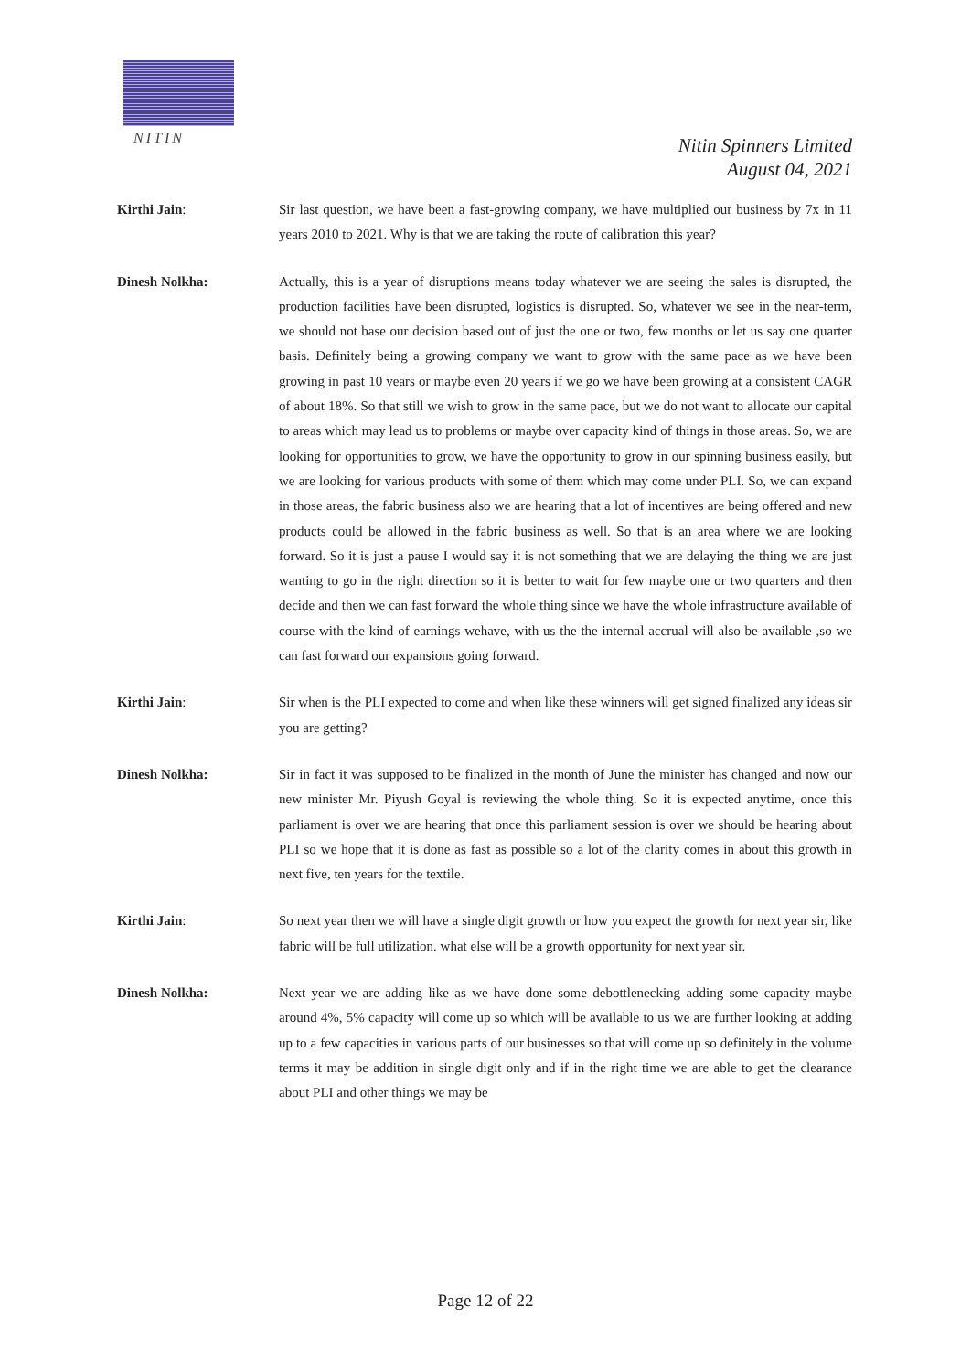NITIN
Nitin Spinners Limited
August 04, 2021
Kirthi Jain: Sir last question, we have been a fast-growing company, we have multiplied our business by 7x in 11 years 2010 to 2021. Why is that we are taking the route of calibration this year?
Dinesh Nolkha: Actually, this is a year of disruptions means today whatever we are seeing the sales is disrupted, the production facilities have been disrupted, logistics is disrupted. So, whatever we see in the near-term, we should not base our decision based out of just the one or two, few months or let us say one quarter basis. Definitely being a growing company we want to grow with the same pace as we have been growing in past 10 years or maybe even 20 years if we go we have been growing at a consistent CAGR of about 18%. So that still we wish to grow in the same pace, but we do not want to allocate our capital to areas which may lead us to problems or maybe over capacity kind of things in those areas. So, we are looking for opportunities to grow, we have the opportunity to grow in our spinning business easily, but we are looking for various products with some of them which may come under PLI. So, we can expand in those areas, the fabric business also we are hearing that a lot of incentives are being offered and new products could be allowed in the fabric business as well. So that is an area where we are looking forward. So it is just a pause I would say it is not something that we are delaying the thing we are just wanting to go in the right direction so it is better to wait for few maybe one or two quarters and then decide and then we can fast forward the whole thing since we have the whole infrastructure available of course with the kind of earnings wehave, with us the the internal accrual will also be available ,so we can fast forward our expansions going forward.
Kirthi Jain: Sir when is the PLI expected to come and when like these winners will get signed finalized any ideas sir you are getting?
Dinesh Nolkha: Sir in fact it was supposed to be finalized in the month of June the minister has changed and now our new minister Mr. Piyush Goyal is reviewing the whole thing. So it is expected anytime, once this parliament is over we are hearing that once this parliament session is over we should be hearing about PLI so we hope that it is done as fast as possible so a lot of the clarity comes in about this growth in next five, ten years for the textile.
Kirthi Jain: So next year then we will have a single digit growth or how you expect the growth for next year sir, like fabric will be full utilization. what else will be a growth opportunity for next year sir.
Dinesh Nolkha: Next year we are adding like as we have done some debottlenecking adding some capacity maybe around 4%, 5% capacity will come up so which will be available to us we are further looking at adding up to a few capacities in various parts of our businesses so that will come up so definitely in the volume terms it may be addition in single digit only and if in the right time we are able to get the clearance about PLI and other things we may be
Page 12 of 22